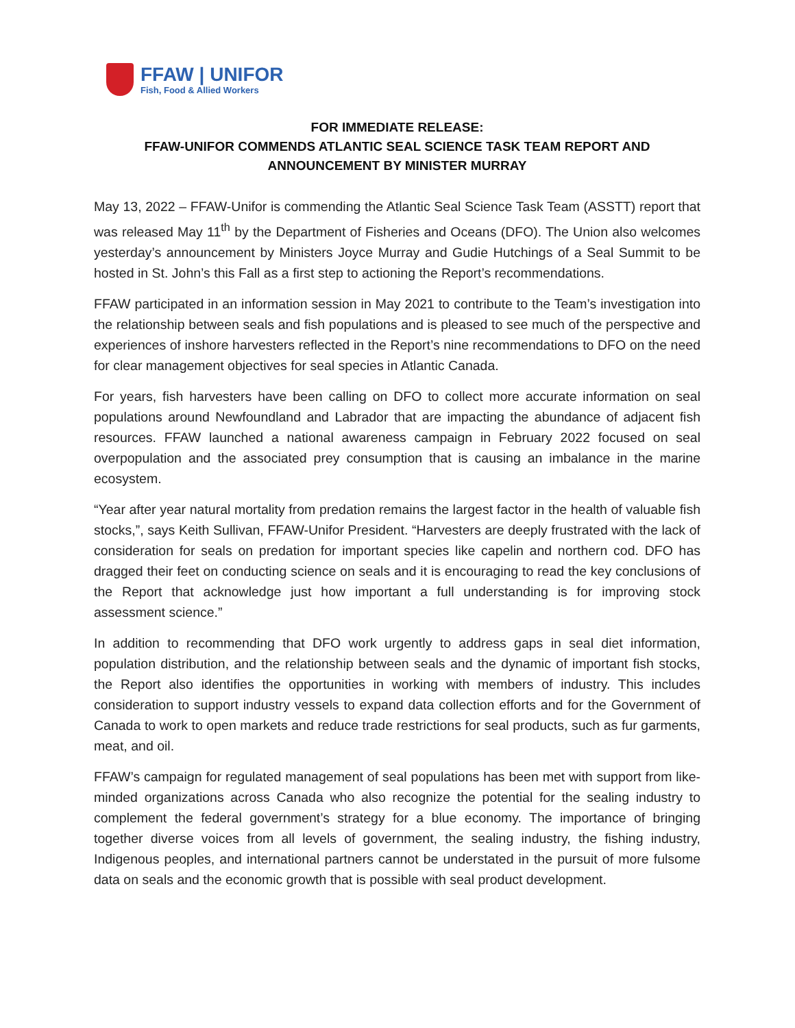FFAW | UNIFOR
Fish, Food & Allied Workers
FOR IMMEDIATE RELEASE:
FFAW-UNIFOR COMMENDS ATLANTIC SEAL SCIENCE TASK TEAM REPORT AND ANNOUNCEMENT BY MINISTER MURRAY
May 13, 2022 – FFAW-Unifor is commending the Atlantic Seal Science Task Team (ASSTT) report that was released May 11<sup>th</sup> by the Department of Fisheries and Oceans (DFO). The Union also welcomes yesterday’s announcement by Ministers Joyce Murray and Gudie Hutchings of a Seal Summit to be hosted in St. John’s this Fall as a first step to actioning the Report’s recommendations.
FFAW participated in an information session in May 2021 to contribute to the Team’s investigation into the relationship between seals and fish populations and is pleased to see much of the perspective and experiences of inshore harvesters reflected in the Report’s nine recommendations to DFO on the need for clear management objectives for seal species in Atlantic Canada.
For years, fish harvesters have been calling on DFO to collect more accurate information on seal populations around Newfoundland and Labrador that are impacting the abundance of adjacent fish resources. FFAW launched a national awareness campaign in February 2022 focused on seal overpopulation and the associated prey consumption that is causing an imbalance in the marine ecosystem.
“Year after year natural mortality from predation remains the largest factor in the health of valuable fish stocks,”, says Keith Sullivan, FFAW-Unifor President. “Harvesters are deeply frustrated with the lack of consideration for seals on predation for important species like capelin and northern cod. DFO has dragged their feet on conducting science on seals and it is encouraging to read the key conclusions of the Report that acknowledge just how important a full understanding is for improving stock assessment science.”
In addition to recommending that DFO work urgently to address gaps in seal diet information, population distribution, and the relationship between seals and the dynamic of important fish stocks, the Report also identifies the opportunities in working with members of industry. This includes consideration to support industry vessels to expand data collection efforts and for the Government of Canada to work to open markets and reduce trade restrictions for seal products, such as fur garments, meat, and oil.
FFAW’s campaign for regulated management of seal populations has been met with support from like-minded organizations across Canada who also recognize the potential for the sealing industry to complement the federal government’s strategy for a blue economy. The importance of bringing together diverse voices from all levels of government, the sealing industry, the fishing industry, Indigenous peoples, and international partners cannot be understated in the pursuit of more fulsome data on seals and the economic growth that is possible with seal product development.